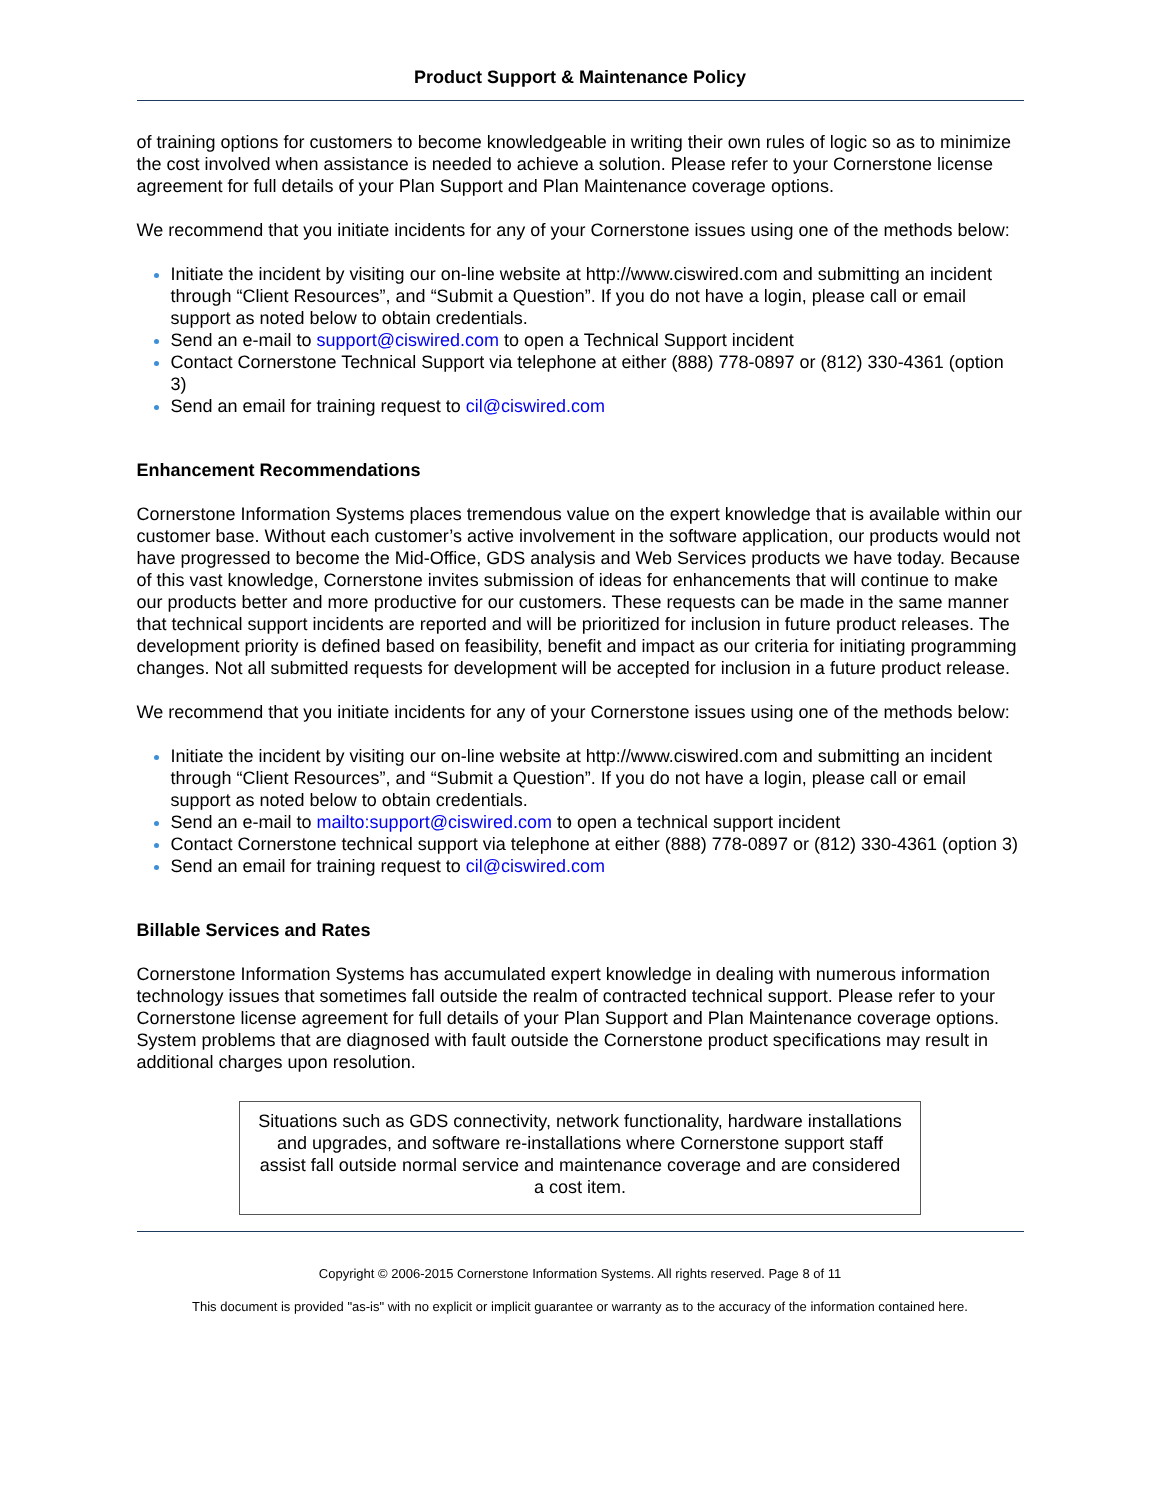Product Support & Maintenance Policy
of training options for customers to become knowledgeable in writing their own rules of logic so as to minimize the cost involved when assistance is needed to achieve a solution. Please refer to your Cornerstone license agreement for full details of your Plan Support and Plan Maintenance coverage options.
We recommend that you initiate incidents for any of your Cornerstone issues using one of the methods below:
Initiate the incident by visiting our on-line website at http://www.ciswired.com and submitting an incident through “Client Resources”, and “Submit a Question”. If you do not have a login, please call or email support as noted below to obtain credentials.
Send an e-mail to support@ciswired.com to open a Technical Support incident
Contact Cornerstone Technical Support via telephone at either (888) 778-0897 or (812) 330-4361 (option 3)
Send an email for training request to cil@ciswired.com
Enhancement Recommendations
Cornerstone Information Systems places tremendous value on the expert knowledge that is available within our customer base. Without each customer’s active involvement in the software application, our products would not have progressed to become the Mid-Office, GDS analysis and Web Services products we have today. Because of this vast knowledge, Cornerstone invites submission of ideas for enhancements that will continue to make our products better and more productive for our customers. These requests can be made in the same manner that technical support incidents are reported and will be prioritized for inclusion in future product releases. The development priority is defined based on feasibility, benefit and impact as our criteria for initiating programming changes. Not all submitted requests for development will be accepted for inclusion in a future product release.
We recommend that you initiate incidents for any of your Cornerstone issues using one of the methods below:
Initiate the incident by visiting our on-line website at http://www.ciswired.com and submitting an incident through “Client Resources”, and “Submit a Question”. If you do not have a login, please call or email support as noted below to obtain credentials.
Send an e-mail to mailto:support@ciswired.com to open a technical support incident
Contact Cornerstone technical support via telephone at either (888) 778-0897 or (812) 330-4361 (option 3)
Send an email for training request to cil@ciswired.com
Billable Services and Rates
Cornerstone Information Systems has accumulated expert knowledge in dealing with numerous information technology issues that sometimes fall outside the realm of contracted technical support. Please refer to your Cornerstone license agreement for full details of your Plan Support and Plan Maintenance coverage options. System problems that are diagnosed with fault outside the Cornerstone product specifications may result in additional charges upon resolution.
Situations such as GDS connectivity, network functionality, hardware installations and upgrades, and software re-installations where Cornerstone support staff assist fall outside normal service and maintenance coverage and are considered a cost item.
Copyright © 2006-2015 Cornerstone Information Systems. All rights reserved. Page 8 of 11
This document is provided "as-is" with no explicit or implicit guarantee or warranty as to the accuracy of the information contained here.